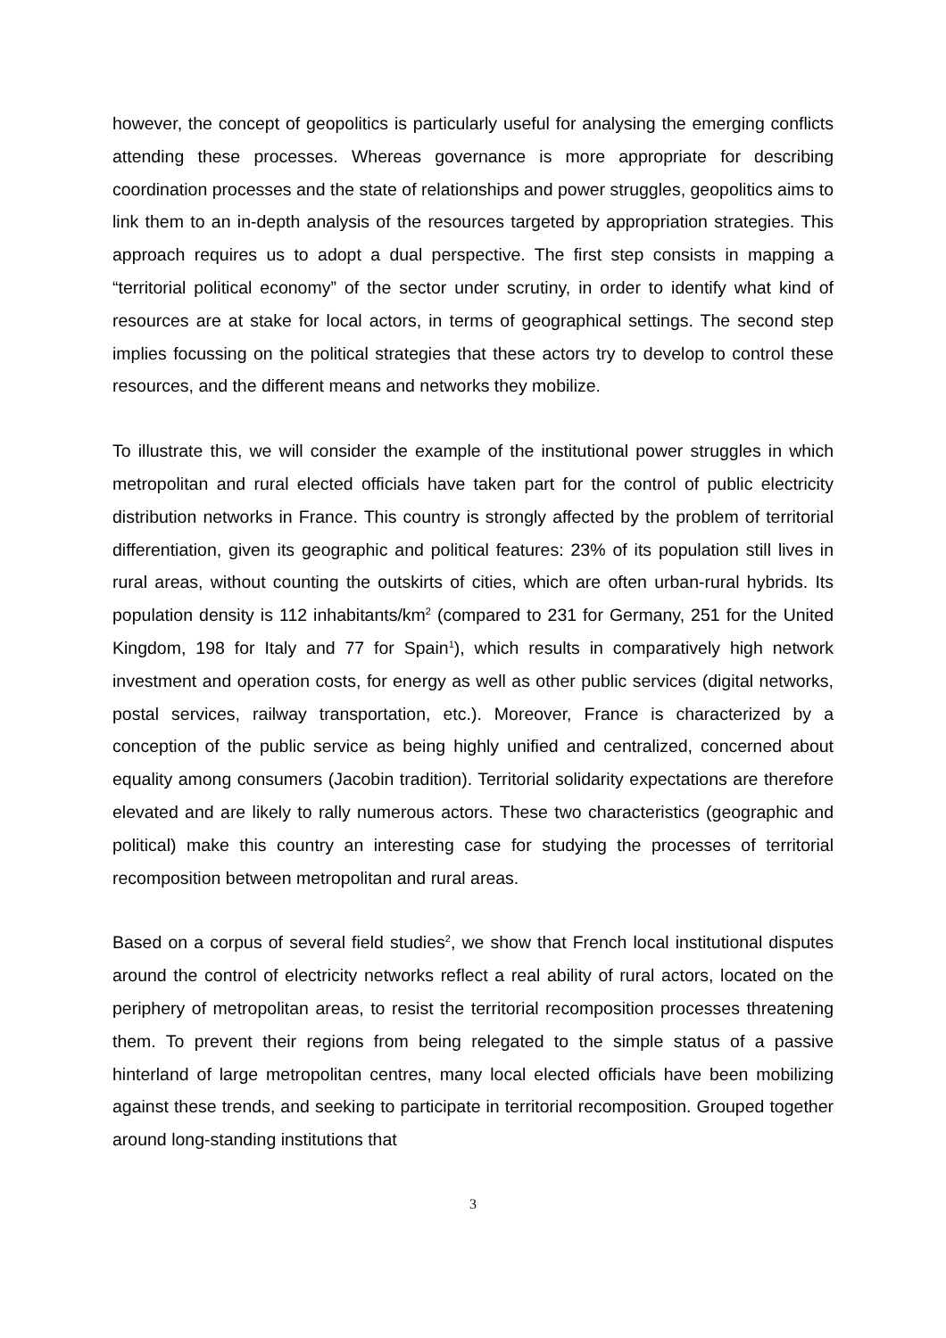however, the concept of geopolitics is particularly useful for analysing the emerging conflicts attending these processes. Whereas governance is more appropriate for describing coordination processes and the state of relationships and power struggles, geopolitics aims to link them to an in-depth analysis of the resources targeted by appropriation strategies. This approach requires us to adopt a dual perspective. The first step consists in mapping a “territorial political economy” of the sector under scrutiny, in order to identify what kind of resources are at stake for local actors, in terms of geographical settings. The second step implies focussing on the political strategies that these actors try to develop to control these resources, and the different means and networks they mobilize.
To illustrate this, we will consider the example of the institutional power struggles in which metropolitan and rural elected officials have taken part for the control of public electricity distribution networks in France. This country is strongly affected by the problem of territorial differentiation, given its geographic and political features: 23% of its population still lives in rural areas, without counting the outskirts of cities, which are often urban-rural hybrids. Its population density is 112 inhabitants/km<sup>2</sup> (compared to 231 for Germany, 251 for the United Kingdom, 198 for Italy and 77 for Spain<sup>1</sup>), which results in comparatively high network investment and operation costs, for energy as well as other public services (digital networks, postal services, railway transportation, etc.). Moreover, France is characterized by a conception of the public service as being highly unified and centralized, concerned about equality among consumers (Jacobin tradition). Territorial solidarity expectations are therefore elevated and are likely to rally numerous actors. These two characteristics (geographic and political) make this country an interesting case for studying the processes of territorial recomposition between metropolitan and rural areas.
Based on a corpus of several field studies<sup>2</sup>, we show that French local institutional disputes around the control of electricity networks reflect a real ability of rural actors, located on the periphery of metropolitan areas, to resist the territorial recomposition processes threatening them. To prevent their regions from being relegated to the simple status of a passive hinterland of large metropolitan centres, many local elected officials have been mobilizing against these trends, and seeking to participate in territorial recomposition. Grouped together around long-standing institutions that
3